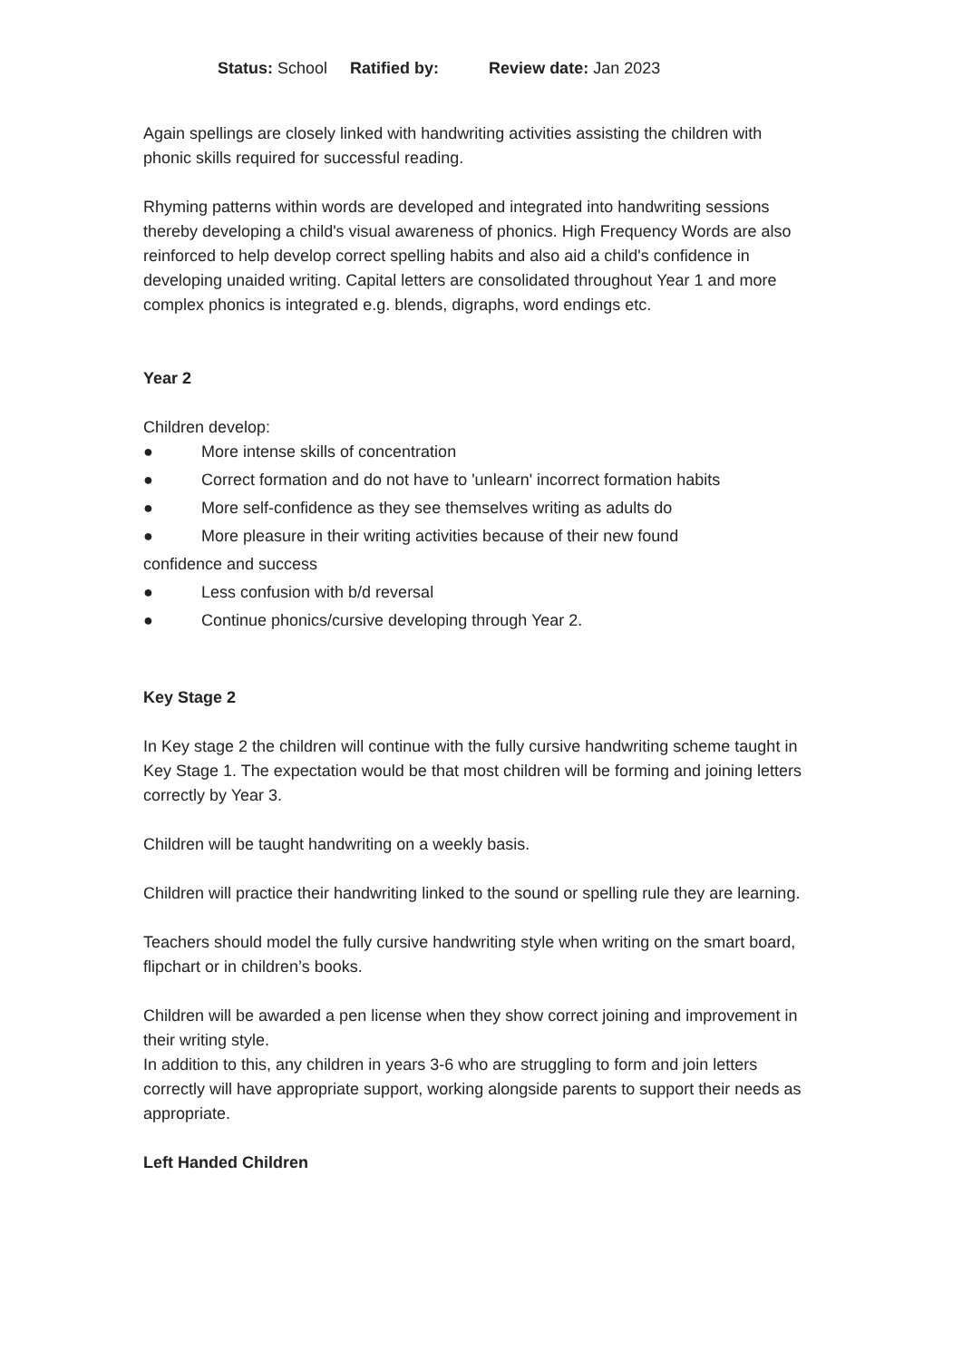Status: School Ratified by: Review date: Jan 2023
Again spellings are closely linked with handwriting activities assisting the children with phonic skills required for successful reading.
Rhyming patterns within words are developed and integrated into handwriting sessions thereby developing a child's visual awareness of phonics. High Frequency Words are also reinforced to help develop correct spelling habits and also aid a child's confidence in developing unaided writing. Capital letters are consolidated throughout Year 1 and more complex phonics is integrated e.g. blends, digraphs, word endings etc.
Year 2
Children develop:
● More intense skills of concentration
● Correct formation and do not have to 'unlearn' incorrect formation habits
● More self-confidence as they see themselves writing as adults do
● More pleasure in their writing activities because of their new found
confidence and success
● Less confusion with b/d reversal
● Continue phonics/cursive developing through Year 2.
Key Stage 2
In Key stage 2 the children will continue with the fully cursive handwriting scheme taught in Key Stage 1. The expectation would be that most children will be forming and joining letters correctly by Year 3.
Children will be taught handwriting on a weekly basis.
Children will practice their handwriting linked to the sound or spelling rule they are learning.
Teachers should model the fully cursive handwriting style when writing on the smart board, flipchart or in children’s books.
Children will be awarded a pen license when they show correct joining and improvement in their writing style.
In addition to this, any children in years 3-6 who are struggling to form and join letters correctly will have appropriate support, working alongside parents to support their needs as appropriate.
Left Handed Children